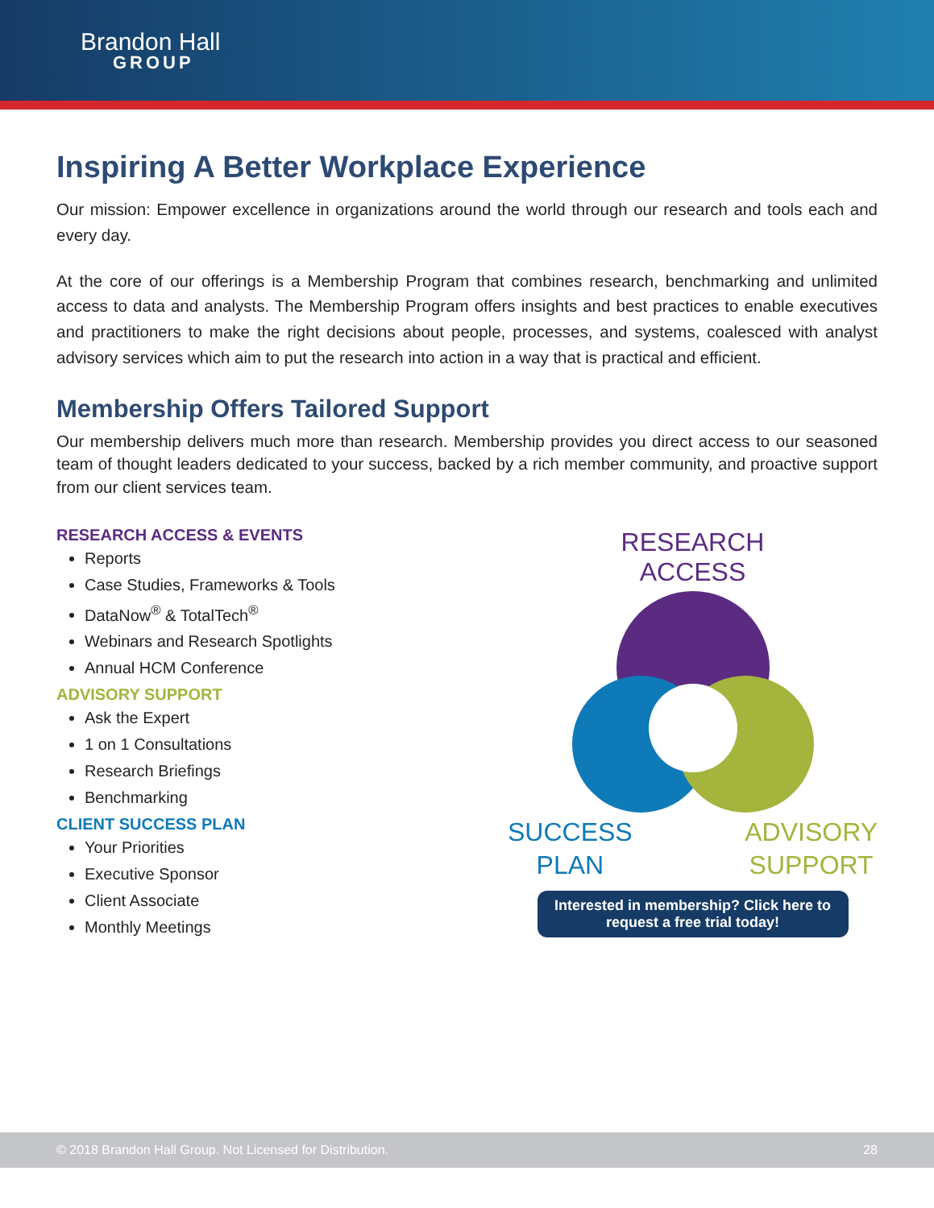Brandon Hall
GROUP
Inspiring A Better Workplace Experience
Our mission: Empower excellence in organizations around the world through our research and tools each and every day.
At the core of our offerings is a Membership Program that combines research, benchmarking and unlimited access to data and analysts. The Membership Program offers insights and best practices to enable executives and practitioners to make the right decisions about people, processes, and systems, coalesced with analyst advisory services which aim to put the research into action in a way that is practical and efficient.
Membership Offers Tailored Support
Our membership delivers much more than research. Membership provides you direct access to our seasoned team of thought leaders dedicated to your success, backed by a rich member community, and proactive support from our client services team.
RESEARCH ACCESS & EVENTS
Reports
Case Studies, Frameworks & Tools
DataNow<sup>®</sup> & TotalTech<sup>®</sup>
Webinars and Research Spotlights
Annual HCM Conference
ADVISORY SUPPORT
Ask the Expert
1 on 1 Consultations
Research Briefings
Benchmarking
CLIENT SUCCESS PLAN
Your Priorities
Executive Sponsor
Client Associate
Monthly Meetings
RESEARCH
ACCESS
SUCCESS
PLAN
ADVISORY
SUPPORT
Interested in membership? Click here to request a free trial today!
© 2018 Brandon Hall Group. Not Licensed for Distribution. 28